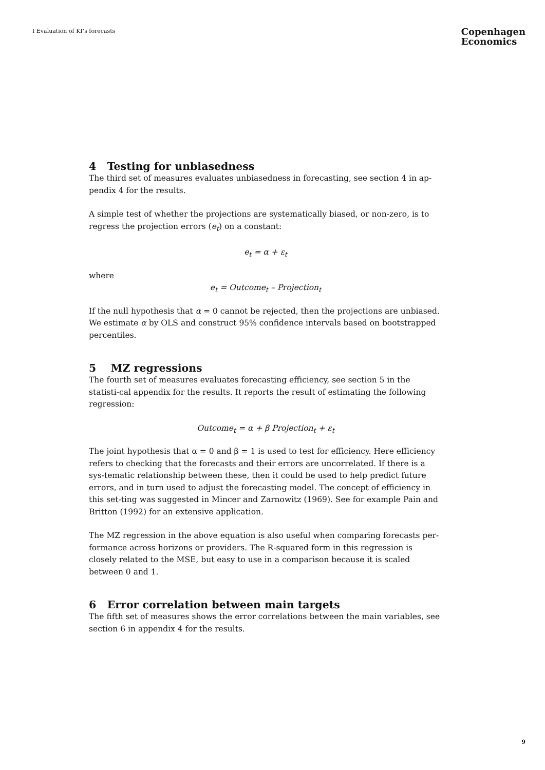I Evaluation of KI’s forecasts
Copenhagen
Economics
4 Testing for unbiasedness
The third set of measures evaluates unbiasedness in forecasting, see section 4 in ap-pendix 4 for the results.
A simple test of whether the projections are systematically biased, or non-zero, is to regress the projection errors (e<sub>t</sub>) on a constant:
e<sub>t</sub> = α + ε<sub>t</sub>
where
e<sub>t</sub> = Outcome<sub>t</sub> – Projection<sub>t</sub>
If the null hypothesis that α = 0 cannot be rejected, then the projections are unbiased. We estimate α by OLS and construct 95% confidence intervals based on bootstrapped percentiles.
5 MZ regressions
The fourth set of measures evaluates forecasting efficiency, see section 5 in the statisti-cal appendix for the results. It reports the result of estimating the following regression:
Outcome<sub>t</sub> = α + β Projection<sub>t</sub> + ε<sub>t</sub>
The joint hypothesis that α = 0 and β = 1 is used to test for efficiency. Here efficiency refers to checking that the forecasts and their errors are uncorrelated. If there is a sys-tematic relationship between these, then it could be used to help predict future errors, and in turn used to adjust the forecasting model. The concept of efficiency in this set-ting was suggested in Mincer and Zarnowitz (1969). See for example Pain and Britton (1992) for an extensive application.
The MZ regression in the above equation is also useful when comparing forecasts per-formance across horizons or providers. The R-squared form in this regression is closely related to the MSE, but easy to use in a comparison because it is scaled between 0 and 1.
6 Error correlation between main targets
The fifth set of measures shows the error correlations between the main variables, see section 6 in appendix 4 for the results.
9